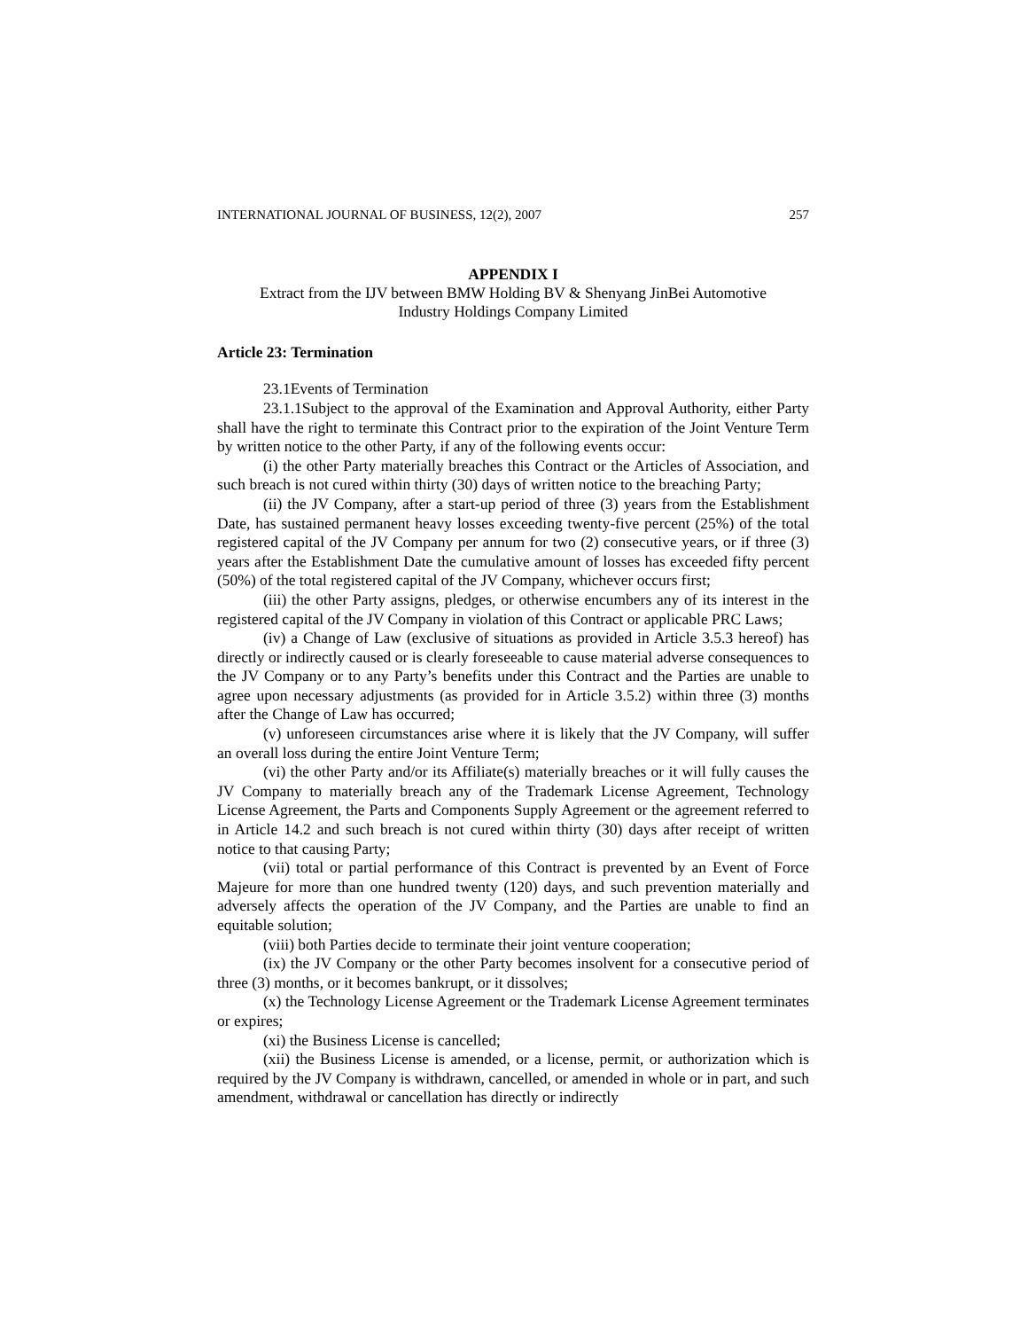INTERNATIONAL JOURNAL OF BUSINESS, 12(2), 2007 257
APPENDIX I
Extract from the IJV between BMW Holding BV & Shenyang JinBei Automotive
Industry Holdings Company Limited
Article 23: Termination
23.1Events of Termination
23.1.1Subject to the approval of the Examination and Approval Authority, either Party shall have the right to terminate this Contract prior to the expiration of the Joint Venture Term by written notice to the other Party, if any of the following events occur:
(i) the other Party materially breaches this Contract or the Articles of Association, and such breach is not cured within thirty (30) days of written notice to the breaching Party;
(ii) the JV Company, after a start-up period of three (3) years from the Establishment Date, has sustained permanent heavy losses exceeding twenty-five percent (25%) of the total registered capital of the JV Company per annum for two (2) consecutive years, or if three (3) years after the Establishment Date the cumulative amount of losses has exceeded fifty percent (50%) of the total registered capital of the JV Company, whichever occurs first;
(iii) the other Party assigns, pledges, or otherwise encumbers any of its interest in the registered capital of the JV Company in violation of this Contract or applicable PRC Laws;
(iv) a Change of Law (exclusive of situations as provided in Article 3.5.3 hereof) has directly or indirectly caused or is clearly foreseeable to cause material adverse consequences to the JV Company or to any Party’s benefits under this Contract and the Parties are unable to agree upon necessary adjustments (as provided for in Article 3.5.2) within three (3) months after the Change of Law has occurred;
(v) unforeseen circumstances arise where it is likely that the JV Company, will suffer an overall loss during the entire Joint Venture Term;
(vi) the other Party and/or its Affiliate(s) materially breaches or it will fully causes the JV Company to materially breach any of the Trademark License Agreement, Technology License Agreement, the Parts and Components Supply Agreement or the agreement referred to in Article 14.2 and such breach is not cured within thirty (30) days after receipt of written notice to that causing Party;
(vii) total or partial performance of this Contract is prevented by an Event of Force Majeure for more than one hundred twenty (120) days, and such prevention materially and adversely affects the operation of the JV Company, and the Parties are unable to find an equitable solution;
(viii) both Parties decide to terminate their joint venture cooperation;
(ix) the JV Company or the other Party becomes insolvent for a consecutive period of three (3) months, or it becomes bankrupt, or it dissolves;
(x) the Technology License Agreement or the Trademark License Agreement terminates or expires;
(xi) the Business License is cancelled;
(xii) the Business License is amended, or a license, permit, or authorization which is required by the JV Company is withdrawn, cancelled, or amended in whole or in part, and such amendment, withdrawal or cancellation has directly or indirectly